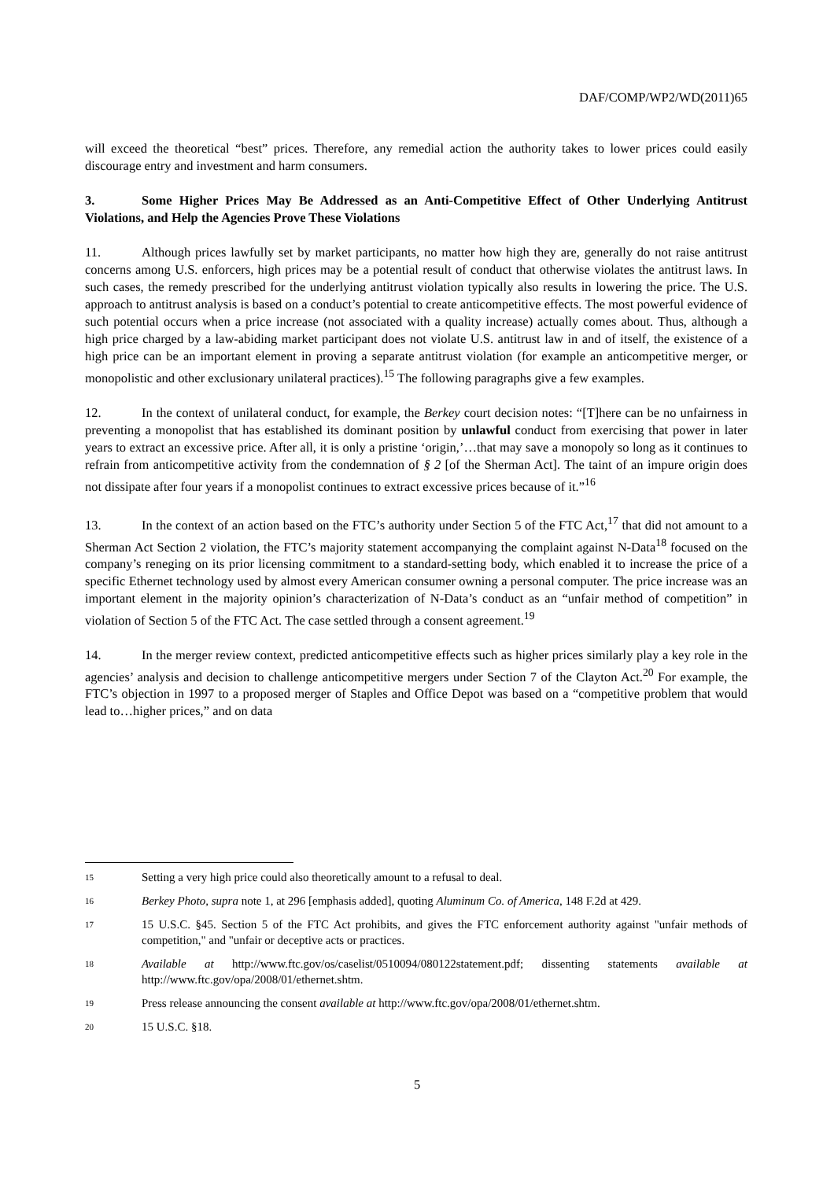DAF/COMP/WP2/WD(2011)65
will exceed the theoretical “best” prices. Therefore, any remedial action the authority takes to lower prices could easily discourage entry and investment and harm consumers.
3. Some Higher Prices May Be Addressed as an Anti-Competitive Effect of Other Underlying Antitrust Violations, and Help the Agencies Prove These Violations
11. Although prices lawfully set by market participants, no matter how high they are, generally do not raise antitrust concerns among U.S. enforcers, high prices may be a potential result of conduct that otherwise violates the antitrust laws. In such cases, the remedy prescribed for the underlying antitrust violation typically also results in lowering the price. The U.S. approach to antitrust analysis is based on a conduct’s potential to create anticompetitive effects. The most powerful evidence of such potential occurs when a price increase (not associated with a quality increase) actually comes about. Thus, although a high price charged by a law-abiding market participant does not violate U.S. antitrust law in and of itself, the existence of a high price can be an important element in proving a separate antitrust violation (for example an anticompetitive merger, or monopolistic and other exclusionary unilateral practices).<sup>15</sup> The following paragraphs give a few examples.
12. In the context of unilateral conduct, for example, the Berkey court decision notes: “[T]here can be no unfairness in preventing a monopolist that has established its dominant position by unlawful conduct from exercising that power in later years to extract an excessive price. After all, it is only a pristine ‘origin,’…that may save a monopoly so long as it continues to refrain from anticompetitive activity from the condemnation of § 2 [of the Sherman Act]. The taint of an impure origin does not dissipate after four years if a monopolist continues to extract excessive prices because of it.”<sup>16</sup>
13. In the context of an action based on the FTC’s authority under Section 5 of the FTC Act,<sup>17</sup> that did not amount to a Sherman Act Section 2 violation, the FTC’s majority statement accompanying the complaint against N-Data<sup>18</sup> focused on the company’s reneging on its prior licensing commitment to a standard-setting body, which enabled it to increase the price of a specific Ethernet technology used by almost every American consumer owning a personal computer. The price increase was an important element in the majority opinion’s characterization of N-Data’s conduct as an “unfair method of competition” in violation of Section 5 of the FTC Act. The case settled through a consent agreement.<sup>19</sup>
14. In the merger review context, predicted anticompetitive effects such as higher prices similarly play a key role in the agencies’ analysis and decision to challenge anticompetitive mergers under Section 7 of the Clayton Act.<sup>20</sup> For example, the FTC’s objection in 1997 to a proposed merger of Staples and Office Depot was based on a “competitive problem that would lead to…higher prices,” and on data
15 Setting a very high price could also theoretically amount to a refusal to deal.
16 Berkey Photo, supra note 1, at 296 [emphasis added], quoting Aluminum Co. of America, 148 F.2d at 429.
17 15 U.S.C. §45. Section 5 of the FTC Act prohibits, and gives the FTC enforcement authority against "unfair methods of competition," and "unfair or deceptive acts or practices.
18 Available at http://www.ftc.gov/os/caselist/0510094/080122statement.pdf; dissenting statements available at http://www.ftc.gov/opa/2008/01/ethernet.shtm.
19 Press release announcing the consent available at http://www.ftc.gov/opa/2008/01/ethernet.shtm.
20 15 U.S.C. §18.
5